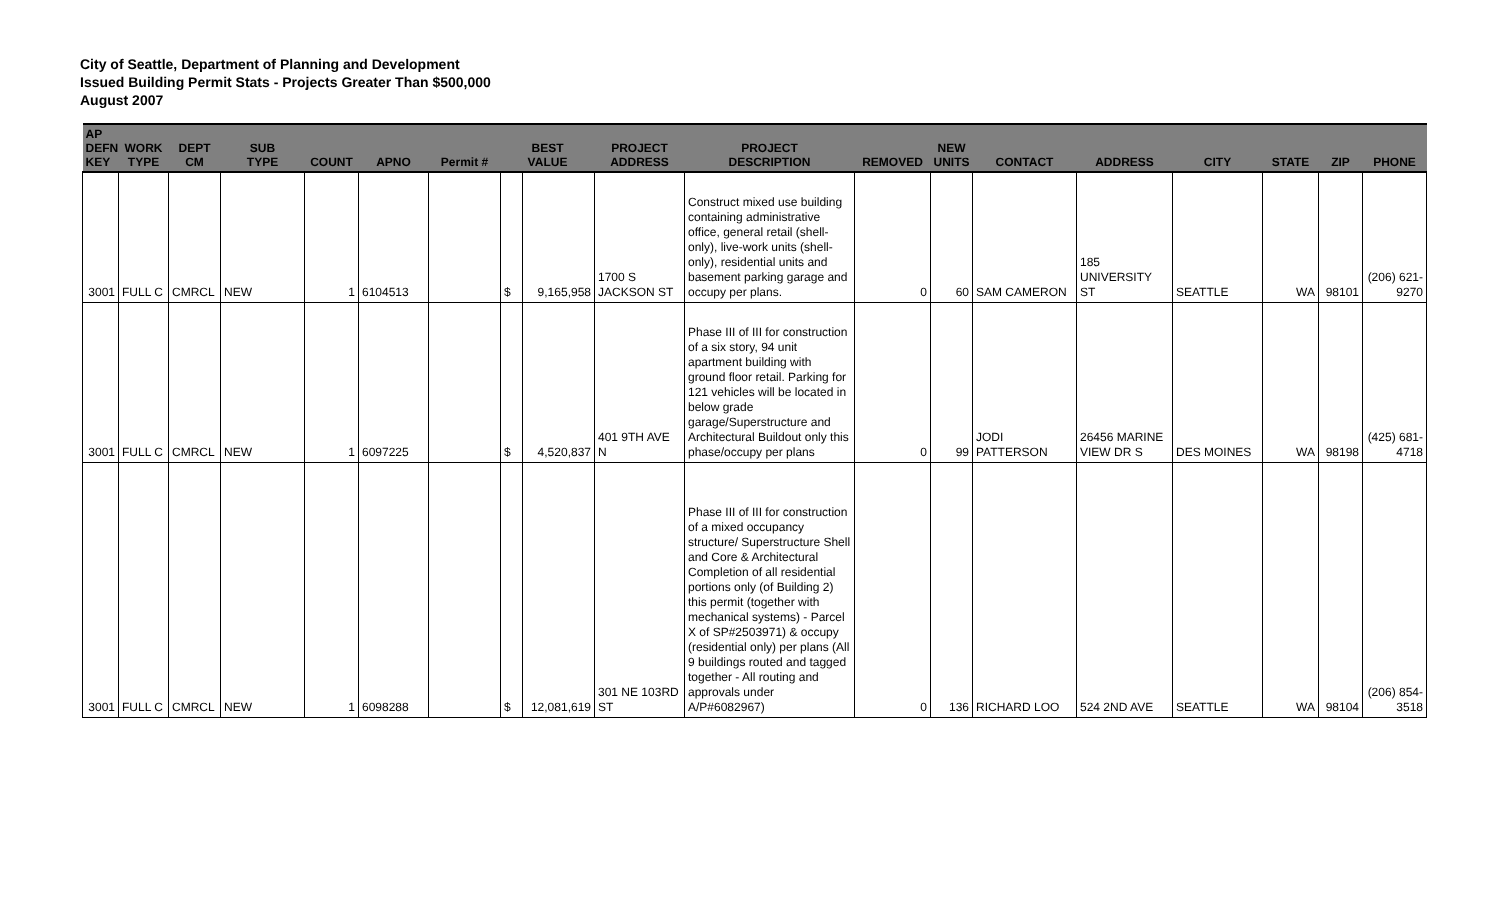City of Seattle, Department of Planning and Development
Issued Building Permit Stats - Projects Greater Than $500,000
August 2007
| AP DEFN KEY | WORK TYPE | DEPT CM | SUB TYPE | COUNT | APNO | Permit # | BEST VALUE | | PROJECT ADDRESS | PROJECT DESCRIPTION | REMOVED | NEW UNITS | CONTACT | ADDRESS | CITY | STATE | ZIP | PHONE |
| --- | --- | --- | --- | --- | --- | --- | --- | --- | --- | --- | --- | --- | --- | --- | --- | --- | --- | --- |
| 3001 | FULL C | CMRCL | NEW | 1 | 6104513 | | $ | 9,165,958 | 1700 S JACKSON ST | Construct mixed use building containing administrative office, general retail (shell-only), live-work units (shell-only), residential units and basement parking garage and occupy per plans. | 0 | 60 | SAM CAMERON | 185 UNIVERSITY ST | SEATTLE | WA | 98101 | (206) 621-9270 |
| 3001 | FULL C | CMRCL | NEW | 1 | 6097225 | | $ | 4,520,837 | 401 9TH AVE N | Phase III of III for construction of a six story, 94 unit apartment building with ground floor retail. Parking for 121 vehicles will be located in below grade garage/Superstructure and Architectural Buildout only this phase/occupy per plans | 0 | 99 | JODI PATTERSON | 26456 MARINE VIEW DR S | DES MOINES | WA | 98198 | (425) 681-4718 |
| 3001 | FULL C | CMRCL | NEW | 1 | 6098288 | | $ | 12,081,619 | 301 NE 103RD ST | Phase III of III for construction of a mixed occupancy structure/ Superstructure Shell and Core & Architectural Completion of all residential portions only (of Building 2) this permit (together with mechanical systems) - Parcel X of SP#2503971) & occupy (residential only) per plans (All 9 buildings routed and tagged together - All routing and approvals under A/P#6082967) | 0 | 136 | RICHARD LOO | 524 2ND AVE | SEATTLE | WA | 98104 | (206) 854-3518 |